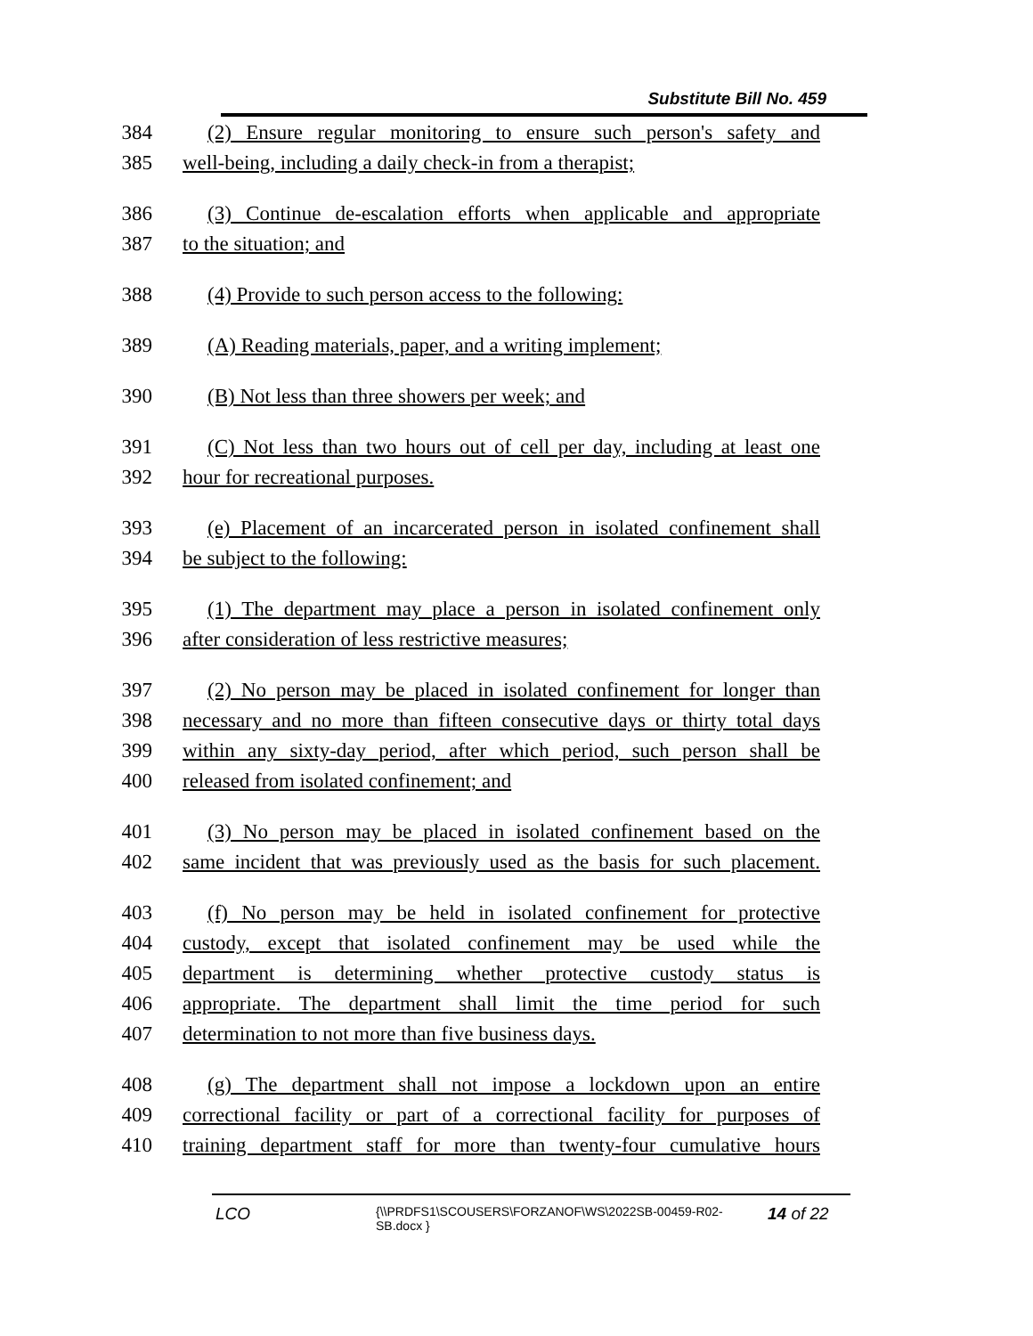Substitute Bill No. 459
384 (2) Ensure regular monitoring to ensure such person's safety and
385 well-being, including a daily check-in from a therapist;
386 (3) Continue de-escalation efforts when applicable and appropriate
387 to the situation; and
388 (4) Provide to such person access to the following:
389 (A) Reading materials, paper, and a writing implement;
390 (B) Not less than three showers per week; and
391 (C) Not less than two hours out of cell per day, including at least one
392 hour for recreational purposes.
393 (e) Placement of an incarcerated person in isolated confinement shall
394 be subject to the following:
395 (1) The department may place a person in isolated confinement only
396 after consideration of less restrictive measures;
397 (2) No person may be placed in isolated confinement for longer than
398 necessary and no more than fifteen consecutive days or thirty total days
399 within any sixty-day period, after which period, such person shall be
400 released from isolated confinement; and
401 (3) No person may be placed in isolated confinement based on the
402 same incident that was previously used as the basis for such placement.
403 (f) No person may be held in isolated confinement for protective
404 custody, except that isolated confinement may be used while the
405 department is determining whether protective custody status is
406 appropriate. The department shall limit the time period for such
407 determination to not more than five business days.
408 (g) The department shall not impose a lockdown upon an entire
409 correctional facility or part of a correctional facility for purposes of
410 training department staff for more than twenty-four cumulative hours
LCO
{\\PRDFS1\SCOUSERS\FORZANOF\WS\2022SB-00459-R02-SB.docx }
14 of 22